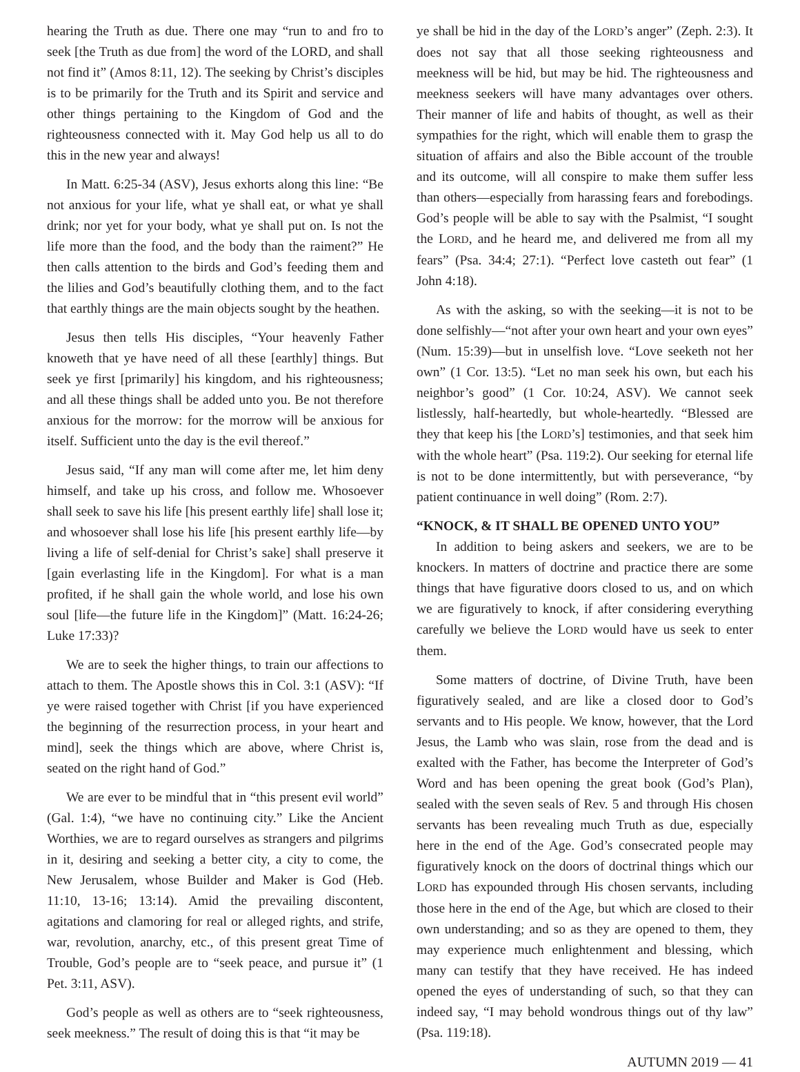hearing the Truth as due. There one may “run to and fro to seek [the Truth as due from] the word of the LORD, and shall not find it” (Amos 8:11, 12). The seeking by Christ’s disciples is to be primarily for the Truth and its Spirit and service and other things pertaining to the Kingdom of God and the righteousness connected with it. May God help us all to do this in the new year and always!
In Matt. 6:25-34 (ASV), Jesus exhorts along this line: “Be not anxious for your life, what ye shall eat, or what ye shall drink; nor yet for your body, what ye shall put on. Is not the life more than the food, and the body than the raiment?” He then calls attention to the birds and God’s feeding them and the lilies and God’s beautifully clothing them, and to the fact that earthly things are the main objects sought by the heathen.
Jesus then tells His disciples, “Your heavenly Father knoweth that ye have need of all these [earthly] things. But seek ye first [primarily] his kingdom, and his righteousness; and all these things shall be added unto you. Be not therefore anxious for the morrow: for the morrow will be anxious for itself. Sufficient unto the day is the evil thereof.”
Jesus said, “If any man will come after me, let him deny himself, and take up his cross, and follow me. Whosoever shall seek to save his life [his present earthly life] shall lose it; and whosoever shall lose his life [his present earthly life—by living a life of self-denial for Christ’s sake] shall preserve it [gain everlasting life in the Kingdom]. For what is a man profited, if he shall gain the whole world, and lose his own soul [life—the future life in the Kingdom]” (Matt. 16:24-26; Luke 17:33)?
We are to seek the higher things, to train our affections to attach to them. The Apostle shows this in Col. 3:1 (ASV): “If ye were raised together with Christ [if you have experienced the beginning of the resurrection process, in your heart and mind], seek the things which are above, where Christ is, seated on the right hand of God.”
We are ever to be mindful that in “this present evil world” (Gal. 1:4), “we have no continuing city.” Like the Ancient Worthies, we are to regard ourselves as strangers and pilgrims in it, desiring and seeking a better city, a city to come, the New Jerusalem, whose Builder and Maker is God (Heb. 11:10, 13-16; 13:14). Amid the prevailing discontent, agitations and clamoring for real or alleged rights, and strife, war, revolution, anarchy, etc., of this present great Time of Trouble, God’s people are to “seek peace, and pursue it” (1 Pet. 3:11, ASV).
God’s people as well as others are to “seek righteousness, seek meekness.” The result of doing this is that “it may be
ye shall be hid in the day of the LORD’s anger” (Zeph. 2:3). It does not say that all those seeking righteousness and meekness will be hid, but may be hid. The righteousness and meekness seekers will have many advantages over others. Their manner of life and habits of thought, as well as their sympathies for the right, which will enable them to grasp the situation of affairs and also the Bible account of the trouble and its outcome, will all conspire to make them suffer less than others—especially from harassing fears and forebodings. God’s people will be able to say with the Psalmist, “I sought the LORD, and he heard me, and delivered me from all my fears” (Psa. 34:4; 27:1). “Perfect love casteth out fear” (1 John 4:18).
As with the asking, so with the seeking—it is not to be done selfishly—“not after your own heart and your own eyes” (Num. 15:39)—but in unselfish love. “Love seeketh not her own” (1 Cor. 13:5). “Let no man seek his own, but each his neighbor’s good” (1 Cor. 10:24, ASV). We cannot seek listlessly, half-heartedly, but whole-heartedly. “Blessed are they that keep his [the LORD’s] testimonies, and that seek him with the whole heart” (Psa. 119:2). Our seeking for eternal life is not to be done intermittently, but with perseverance, “by patient continuance in well doing” (Rom. 2:7).
“KNOCK, & IT SHALL BE OPENED UNTO YOU”
In addition to being askers and seekers, we are to be knockers. In matters of doctrine and practice there are some things that have figurative doors closed to us, and on which we are figuratively to knock, if after considering everything carefully we believe the LORD would have us seek to enter them.
Some matters of doctrine, of Divine Truth, have been figuratively sealed, and are like a closed door to God’s servants and to His people. We know, however, that the Lord Jesus, the Lamb who was slain, rose from the dead and is exalted with the Father, has become the Interpreter of God’s Word and has been opening the great book (God’s Plan), sealed with the seven seals of Rev. 5 and through His chosen servants has been revealing much Truth as due, especially here in the end of the Age. God’s consecrated people may figuratively knock on the doors of doctrinal things which our LORD has expounded through His chosen servants, including those here in the end of the Age, but which are closed to their own understanding; and so as they are opened to them, they may experience much enlightenment and blessing, which many can testify that they have received. He has indeed opened the eyes of understanding of such, so that they can indeed say, “I may behold wondrous things out of thy law” (Psa. 119:18).
AUTUMN 2019 — 41